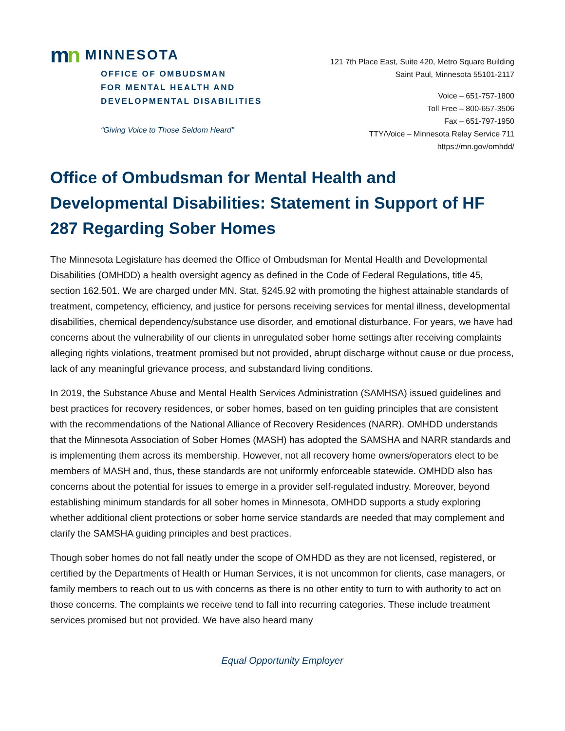mn
MINNESOTA
OFFICE OF OMBUDSMAN
FOR MENTAL HEALTH AND
DEVELOPMENTAL DISABILITIES
“Giving Voice to Those Seldom Heard”
121 7th Place East, Suite 420, Metro Square Building
Saint Paul, Minnesota 55101-2117
Voice – 651-757-1800
Toll Free – 800-657-3506
Fax – 651-797-1950
TTY/Voice – Minnesota Relay Service 711
https://mn.gov/omhdd/
Office of Ombudsman for Mental Health and Developmental Disabilities: Statement in Support of HF 287 Regarding Sober Homes
The Minnesota Legislature has deemed the Office of Ombudsman for Mental Health and Developmental Disabilities (OMHDD) a health oversight agency as defined in the Code of Federal Regulations, title 45, section 162.501. We are charged under MN. Stat. §245.92 with promoting the highest attainable standards of treatment, competency, efficiency, and justice for persons receiving services for mental illness, developmental disabilities, chemical dependency/substance use disorder, and emotional disturbance. For years, we have had concerns about the vulnerability of our clients in unregulated sober home settings after receiving complaints alleging rights violations, treatment promised but not provided, abrupt discharge without cause or due process, lack of any meaningful grievance process, and substandard living conditions.
In 2019, the Substance Abuse and Mental Health Services Administration (SAMHSA) issued guidelines and best practices for recovery residences, or sober homes, based on ten guiding principles that are consistent with the recommendations of the National Alliance of Recovery Residences (NARR). OMHDD understands that the Minnesota Association of Sober Homes (MASH) has adopted the SAMSHA and NARR standards and is implementing them across its membership. However, not all recovery home owners/operators elect to be members of MASH and, thus, these standards are not uniformly enforceable statewide. OMHDD also has concerns about the potential for issues to emerge in a provider self-regulated industry. Moreover, beyond establishing minimum standards for all sober homes in Minnesota, OMHDD supports a study exploring whether additional client protections or sober home service standards are needed that may complement and clarify the SAMSHA guiding principles and best practices.
Though sober homes do not fall neatly under the scope of OMHDD as they are not licensed, registered, or certified by the Departments of Health or Human Services, it is not uncommon for clients, case managers, or family members to reach out to us with concerns as there is no other entity to turn to with authority to act on those concerns. The complaints we receive tend to fall into recurring categories. These include treatment services promised but not provided. We have also heard many
Equal Opportunity Employer